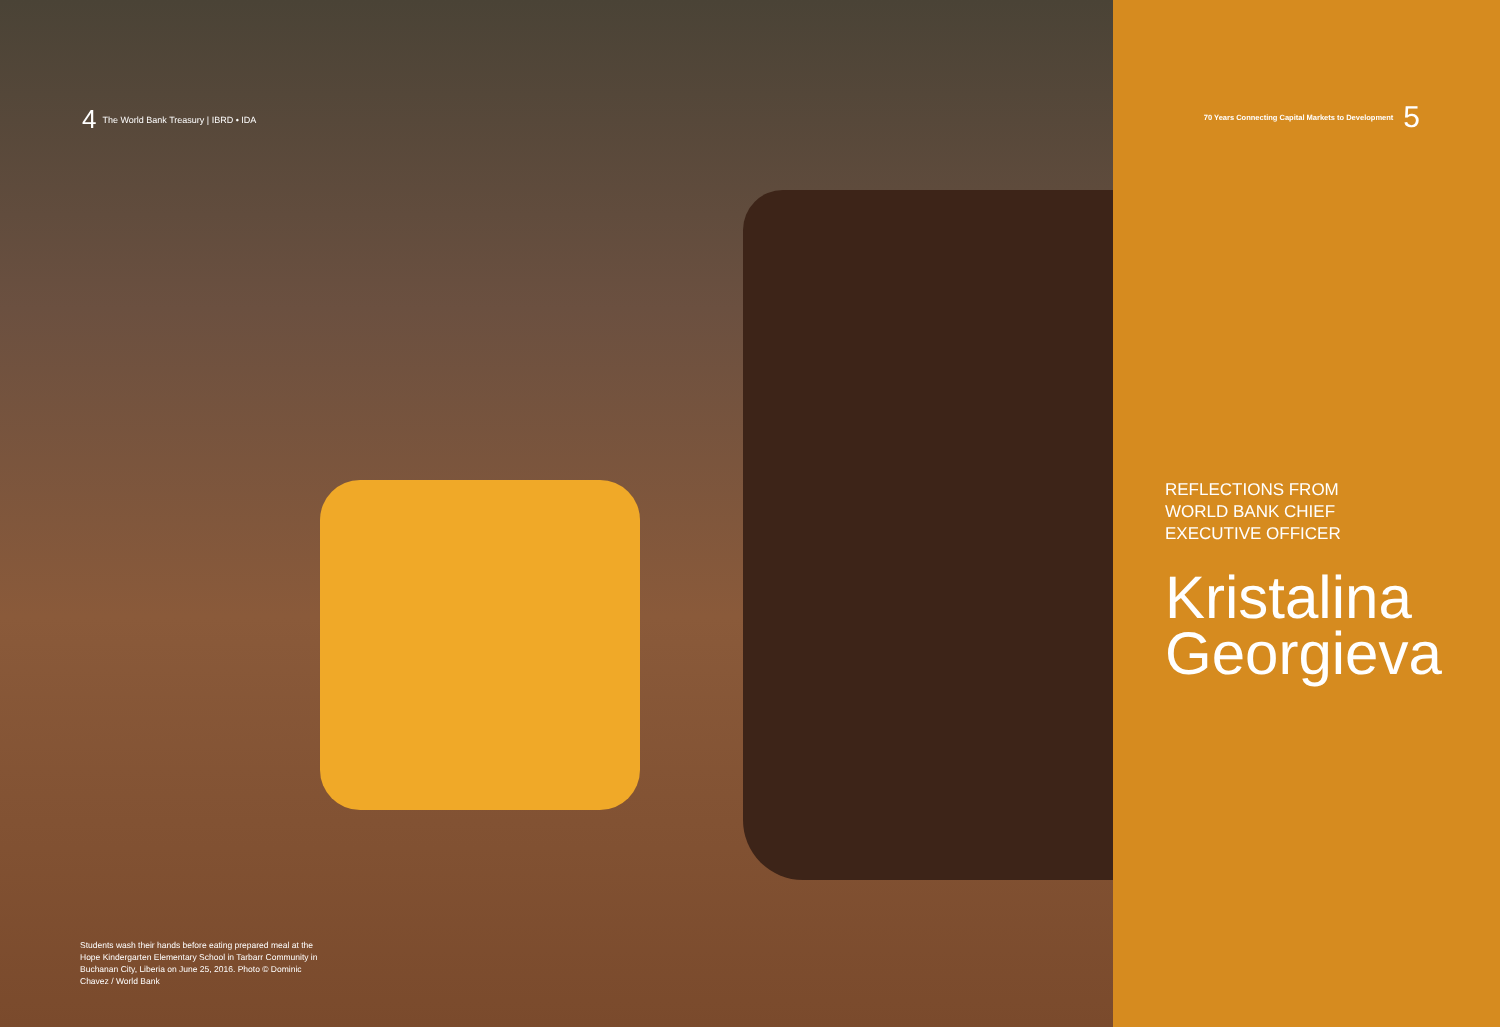4 The World Bank Treasury | IBRD • IDA
Students wash their hands before eating prepared meal at the Hope Kindergarten Elementary School in Tarbarr Community in Buchanan City, Liberia on June 25, 2016. Photo © Dominic Chavez / World Bank
70 Years Connecting Capital Markets to Development 5
REFLECTIONS FROM
WORLD BANK CHIEF
EXECUTIVE OFFICER
Kristalina
Georgieva